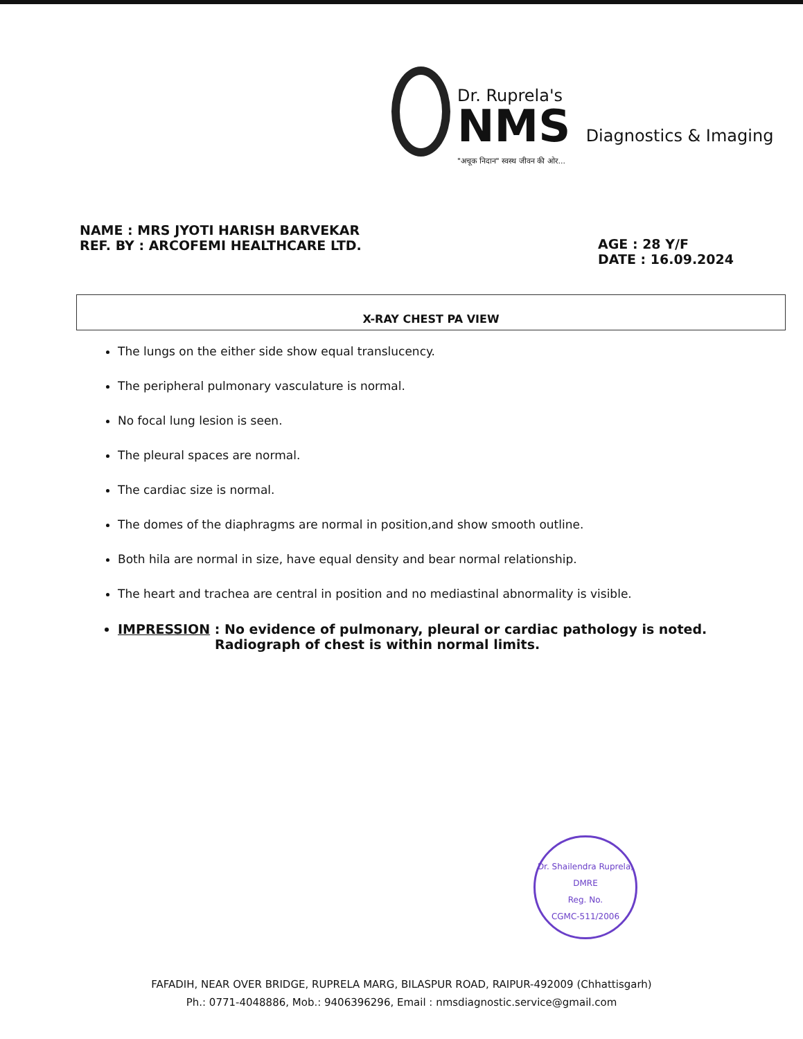Dr. Ruprela's
NMS Diagnostics & Imaging
"अचूक निदान" स्वस्थ जीवन की ओर...
NAME : MRS JYOTI HARISH BARVEKAR
REF. BY : ARCOFEMI HEALTHCARE LTD.
AGE : 28 Y/F
DATE : 16.09.2024
X-RAY CHEST PA VIEW
The lungs on the either side show equal translucency.
The peripheral pulmonary vasculature is normal.
No focal lung lesion is seen.
The pleural spaces are normal.
The cardiac size is normal.
The domes of the diaphragms are normal in position,and show smooth outline.
Both hila are normal in size, have equal density and bear normal relationship.
The heart and trachea are central in position and no mediastinal abnormality is visible.
IMPRESSION : No evidence of pulmonary, pleural or cardiac pathology is noted.
Radiograph of chest is within normal limits.
Dr. Shailendra Ruprela, DMRE
Reg. No.
CGMC-511/2006
FAFADIH, NEAR OVER BRIDGE, RUPRELA MARG, BILASPUR ROAD, RAIPUR-492009 (Chhattisgarh)
Ph.: 0771-4048886, Mob.: 9406396296, Email : nmsdiagnostic.service@gmail.com